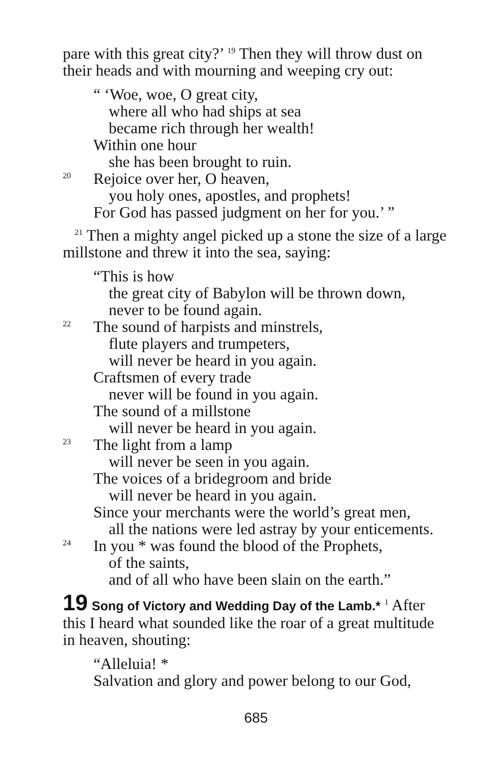pare with this great city?’ <sup>19</sup> Then they will throw dust on their heads and with mourning and weeping cry out:
“ ‘Woe, woe, O great city,
where all who had ships at sea
became rich through her wealth!
Within one hour
she has been brought to ruin.
20 Rejoice over her, O heaven,
you holy ones, apostles, and prophets!
For God has passed judgment on her for you.’ ”
<sup>21</sup> Then a mighty angel picked up a stone the size of a large millstone and threw it into the sea, saying:
“This is how
the great city of Babylon will be thrown down,
never to be found again.
22 The sound of harpists and minstrels,
flute players and trumpeters,
will never be heard in you again.
Craftsmen of every trade
never will be found in you again.
The sound of a millstone
will never be heard in you again.
23 The light from a lamp
will never be seen in you again.
The voices of a bridegroom and bride
will never be heard in you again.
Since your merchants were the world’s great men,
all the nations were led astray by your enticements.
24 In you * was found the blood of the Prophets,
of the saints,
and of all who have been slain on the earth.”
19 Song of Victory and Wedding Day of the Lamb.* <sup>1</sup> After this I heard what sounded like the roar of a great multitude in heaven, shouting:
“Alleluia! *
Salvation and glory and power belong to our God,
685